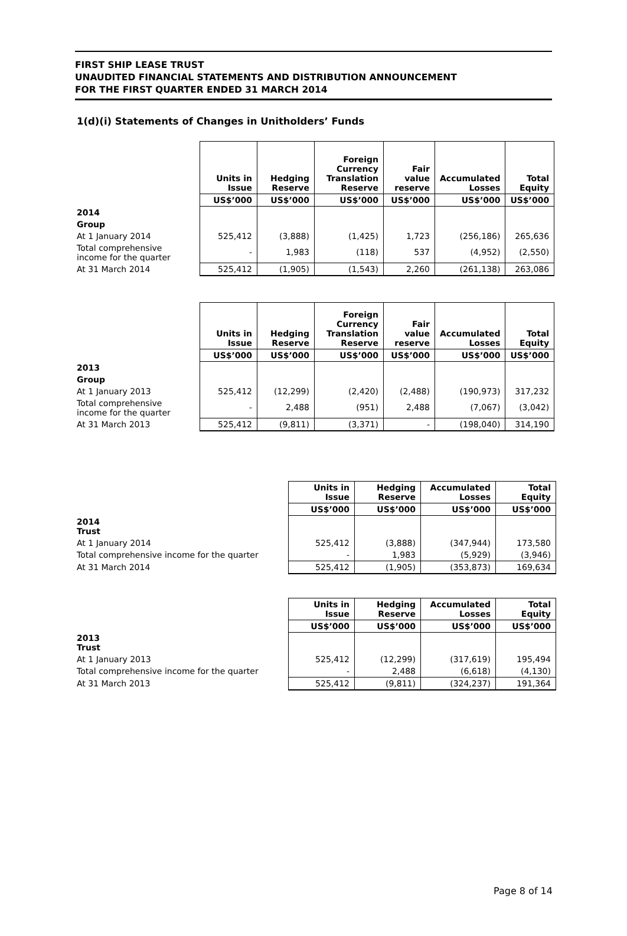FIRST SHIP LEASE TRUST
UNAUDITED FINANCIAL STATEMENTS AND DISTRIBUTION ANNOUNCEMENT
FOR THE FIRST QUARTER ENDED 31 MARCH 2014
1(d)(i) Statements of Changes in Unitholders’ Funds
| | Units in Issue | Hedging Reserve | Foreign Currency Translation Reserve | Fair value reserve | Accumulated Losses | Total Equity |
| --- | --- | --- | --- | --- | --- | --- |
| | US$’000 | US$’000 | US$’000 | US$’000 | US$’000 | US$’000 |
| 2014 | | | | | | |
| Group | | | | | | |
| At 1 January 2014 | 525,412 | (3,888) | (1,425) | 1,723 | (256,186) | 265,636 |
| Total comprehensive income for the quarter | - | 1,983 | (118) | 537 | (4,952) | (2,550) |
| At 31 March 2014 | 525,412 | (1,905) | (1,543) | 2,260 | (261,138) | 263,086 |
| | Units in Issue | Hedging Reserve | Foreign Currency Translation Reserve | Fair value reserve | Accumulated Losses | Total Equity |
| --- | --- | --- | --- | --- | --- | --- |
| | US$’000 | US$’000 | US$’000 | US$’000 | US$’000 | US$’000 |
| 2013 | | | | | | |
| Group | | | | | | |
| At 1 January 2013 | 525,412 | (12,299) | (2,420) | (2,488) | (190,973) | 317,232 |
| Total comprehensive income for the quarter | - | 2,488 | (951) | 2,488 | (7,067) | (3,042) |
| At 31 March 2013 | 525,412 | (9,811) | (3,371) | - | (198,040) | 314,190 |
| | Units in Issue | Hedging Reserve | Accumulated Losses | Total Equity |
| --- | --- | --- | --- | --- |
| | US$’000 | US$’000 | US$’000 | US$’000 |
| 2014 Trust | | | | |
| At 1 January 2014 | 525,412 | (3,888) | (347,944) | 173,580 |
| Total comprehensive income for the quarter | - | 1,983 | (5,929) | (3,946) |
| At 31 March 2014 | 525,412 | (1,905) | (353,873) | 169,634 |
| | Units in Issue | Hedging Reserve | Accumulated Losses | Total Equity |
| --- | --- | --- | --- | --- |
| | US$’000 | US$’000 | US$’000 | US$’000 |
| 2013 Trust | | | | |
| At 1 January 2013 | 525,412 | (12,299) | (317,619) | 195,494 |
| Total comprehensive income for the quarter | - | 2,488 | (6,618) | (4,130) |
| At 31 March 2013 | 525,412 | (9,811) | (324,237) | 191,364 |
Page 8 of 14